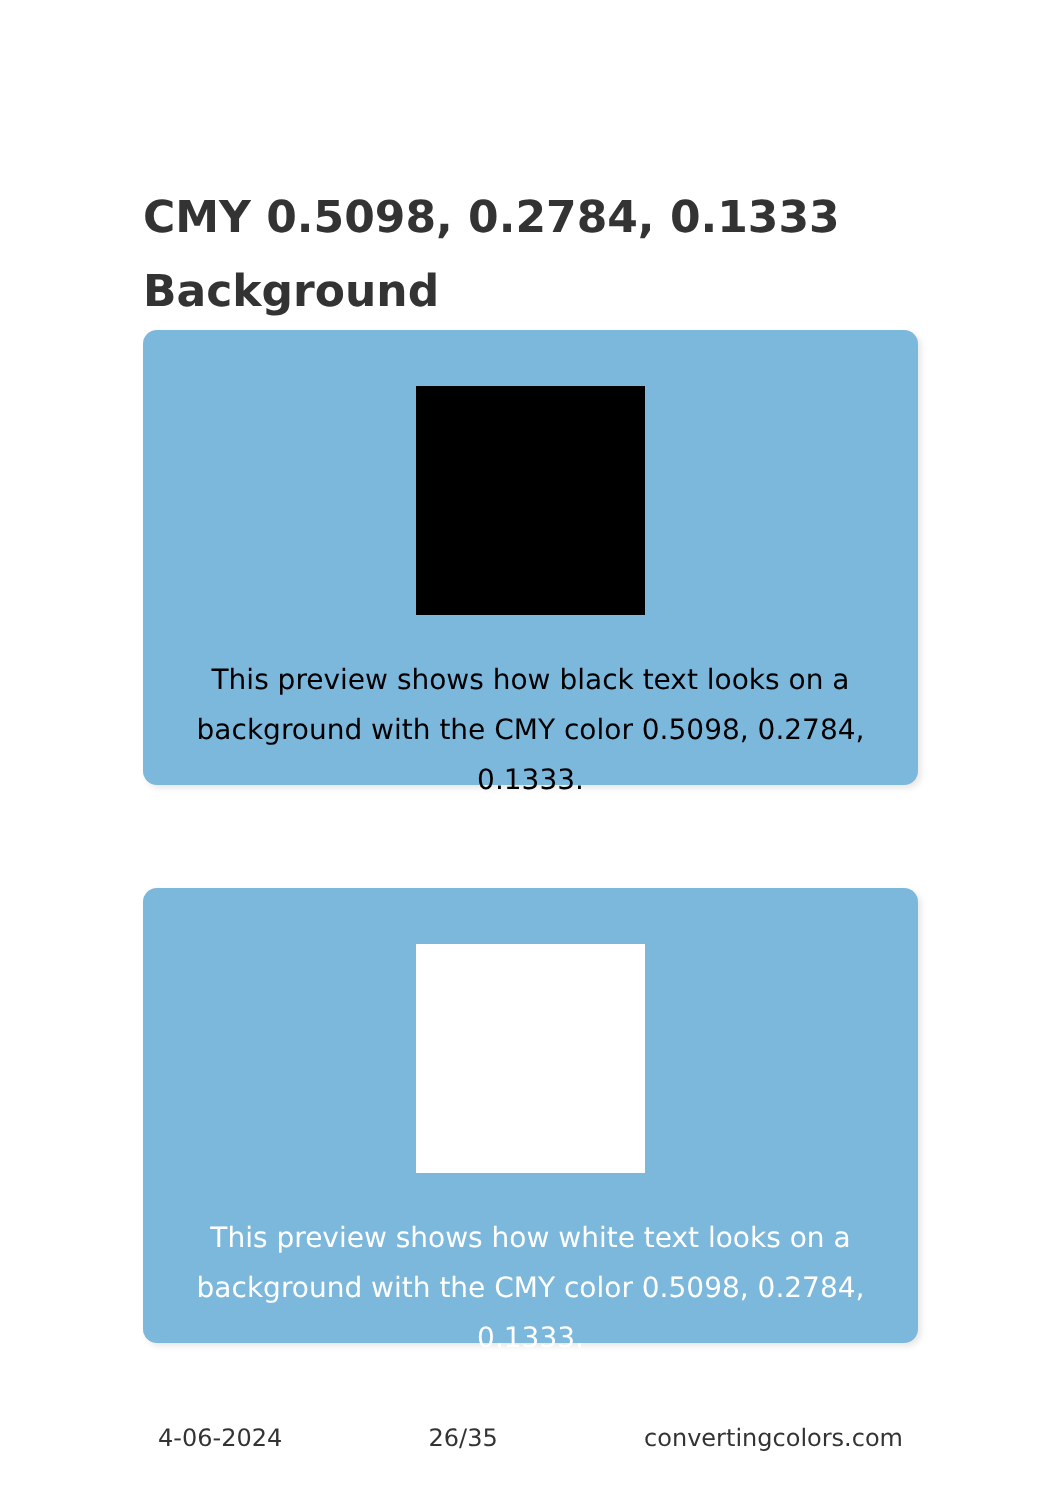CMY 0.5098, 0.2784, 0.1333
Background
This preview shows how black text looks on a background with the CMY color 0.5098, 0.2784, 0.1333.
This preview shows how white text looks on a background with the CMY color 0.5098, 0.2784, 0.1333.
4-06-2024 26/35 convertingcolors.com